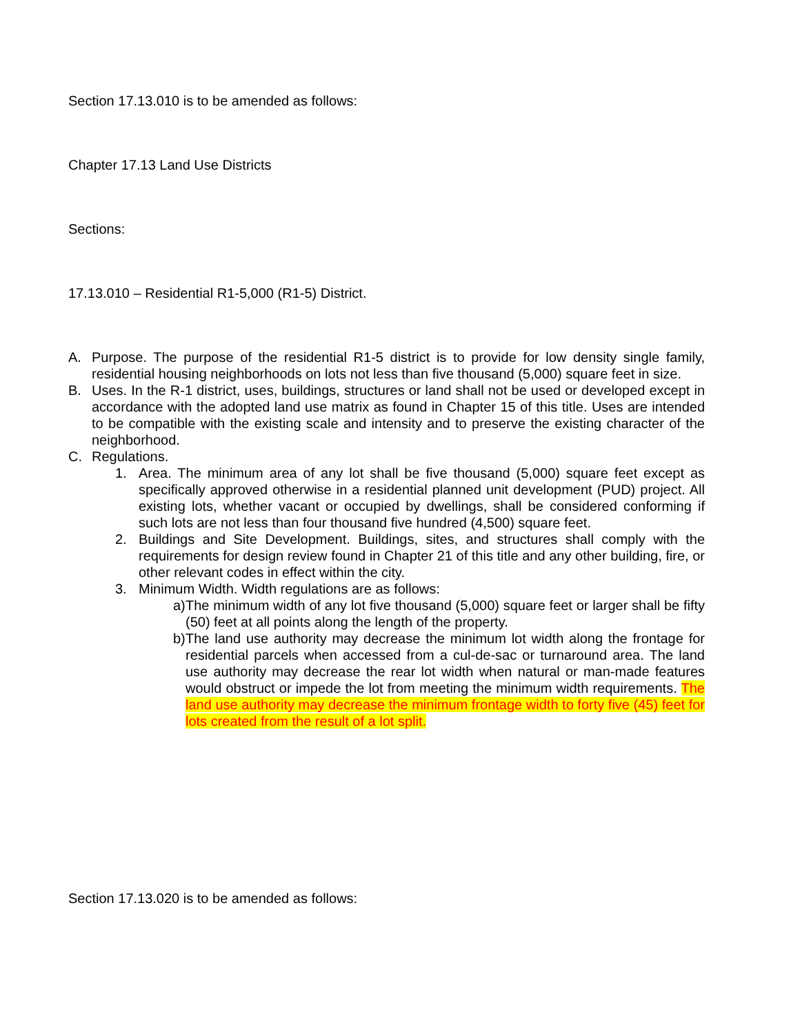Section 17.13.010 is to be amended as follows:
Chapter 17.13 Land Use Districts
Sections:
17.13.010 – Residential R1-5,000 (R1-5) District.
A. Purpose. The purpose of the residential R1-5 district is to provide for low density single family, residential housing neighborhoods on lots not less than five thousand (5,000) square feet in size.
B. Uses. In the R-1 district, uses, buildings, structures or land shall not be used or developed except in accordance with the adopted land use matrix as found in Chapter 15 of this title. Uses are intended to be compatible with the existing scale and intensity and to preserve the existing character of the neighborhood.
C. Regulations.
1. Area. The minimum area of any lot shall be five thousand (5,000) square feet except as specifically approved otherwise in a residential planned unit development (PUD) project. All existing lots, whether vacant or occupied by dwellings, shall be considered conforming if such lots are not less than four thousand five hundred (4,500) square feet.
2. Buildings and Site Development. Buildings, sites, and structures shall comply with the requirements for design review found in Chapter 21 of this title and any other building, fire, or other relevant codes in effect within the city.
3. Minimum Width. Width regulations are as follows:
a) The minimum width of any lot five thousand (5,000) square feet or larger shall be fifty (50) feet at all points along the length of the property.
b) The land use authority may decrease the minimum lot width along the frontage for residential parcels when accessed from a cul-de-sac or turnaround area. The land use authority may decrease the rear lot width when natural or man-made features would obstruct or impede the lot from meeting the minimum width requirements. The land use authority may decrease the minimum frontage width to forty five (45) feet for lots created from the result of a lot split.
Section 17.13.020 is to be amended as follows: